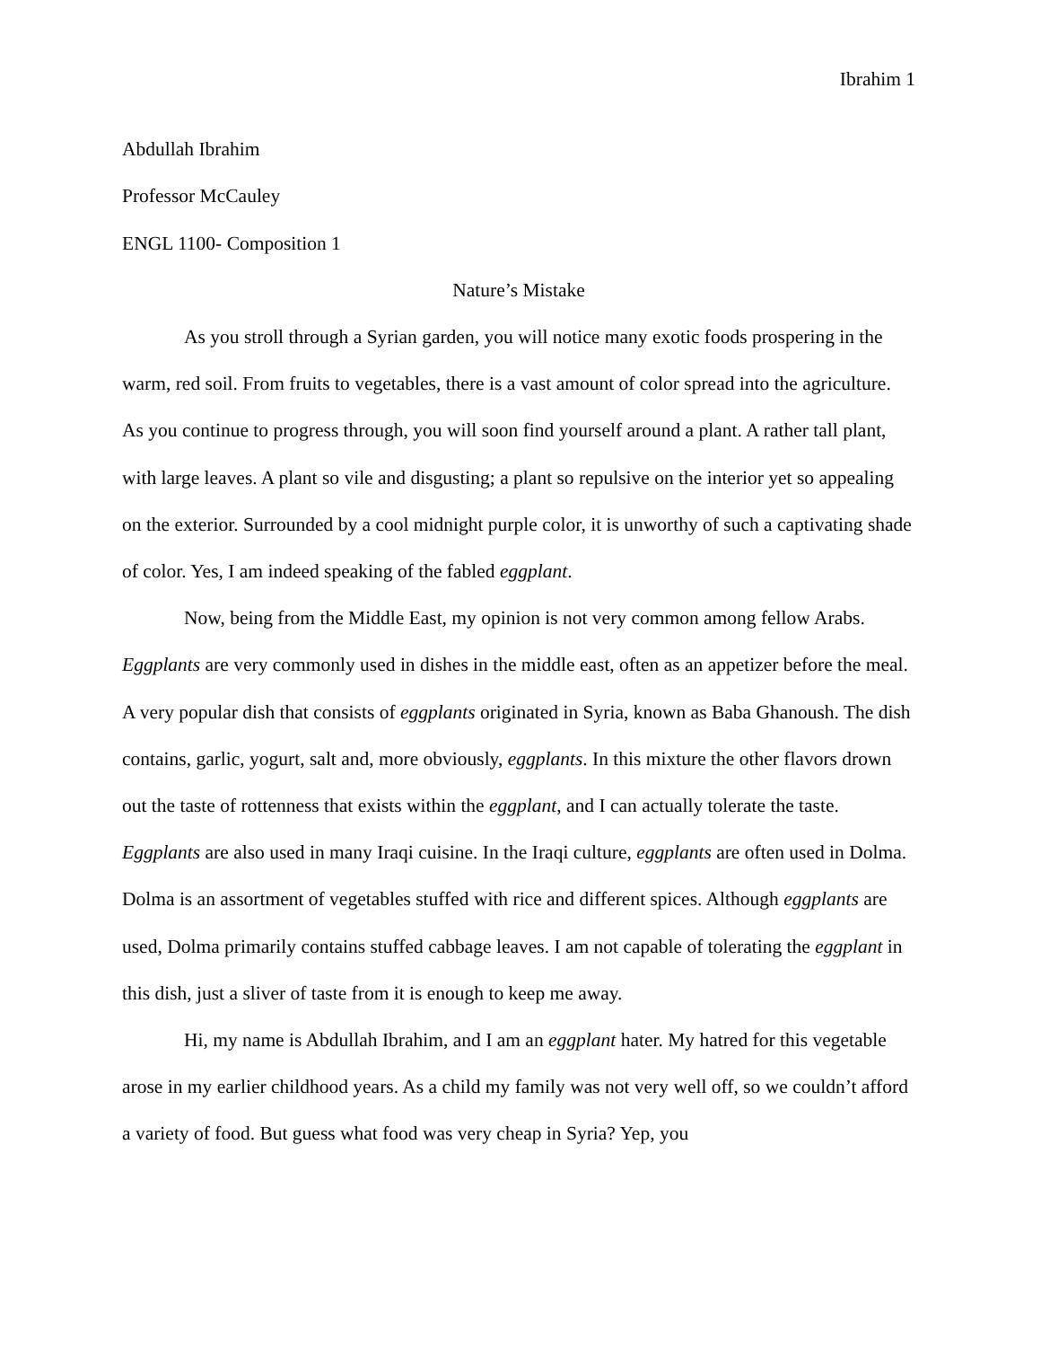Ibrahim 1
Abdullah Ibrahim
Professor McCauley
ENGL 1100- Composition 1
Nature’s Mistake
As you stroll through a Syrian garden, you will notice many exotic foods prospering in the warm, red soil. From fruits to vegetables, there is a vast amount of color spread into the agriculture. As you continue to progress through, you will soon find yourself around a plant. A rather tall plant, with large leaves. A plant so vile and disgusting; a plant so repulsive on the interior yet so appealing on the exterior. Surrounded by a cool midnight purple color, it is unworthy of such a captivating shade of color. Yes, I am indeed speaking of the fabled eggplant.
Now, being from the Middle East, my opinion is not very common among fellow Arabs. Eggplants are very commonly used in dishes in the middle east, often as an appetizer before the meal. A very popular dish that consists of eggplants originated in Syria, known as Baba Ghanoush. The dish contains, garlic, yogurt, salt and, more obviously, eggplants. In this mixture the other flavors drown out the taste of rottenness that exists within the eggplant, and I can actually tolerate the taste. Eggplants are also used in many Iraqi cuisine. In the Iraqi culture, eggplants are often used in Dolma. Dolma is an assortment of vegetables stuffed with rice and different spices. Although eggplants are used, Dolma primarily contains stuffed cabbage leaves. I am not capable of tolerating the eggplant in this dish, just a sliver of taste from it is enough to keep me away.
Hi, my name is Abdullah Ibrahim, and I am an eggplant hater. My hatred for this vegetable arose in my earlier childhood years. As a child my family was not very well off, so we couldn’t afford a variety of food. But guess what food was very cheap in Syria? Yep, you